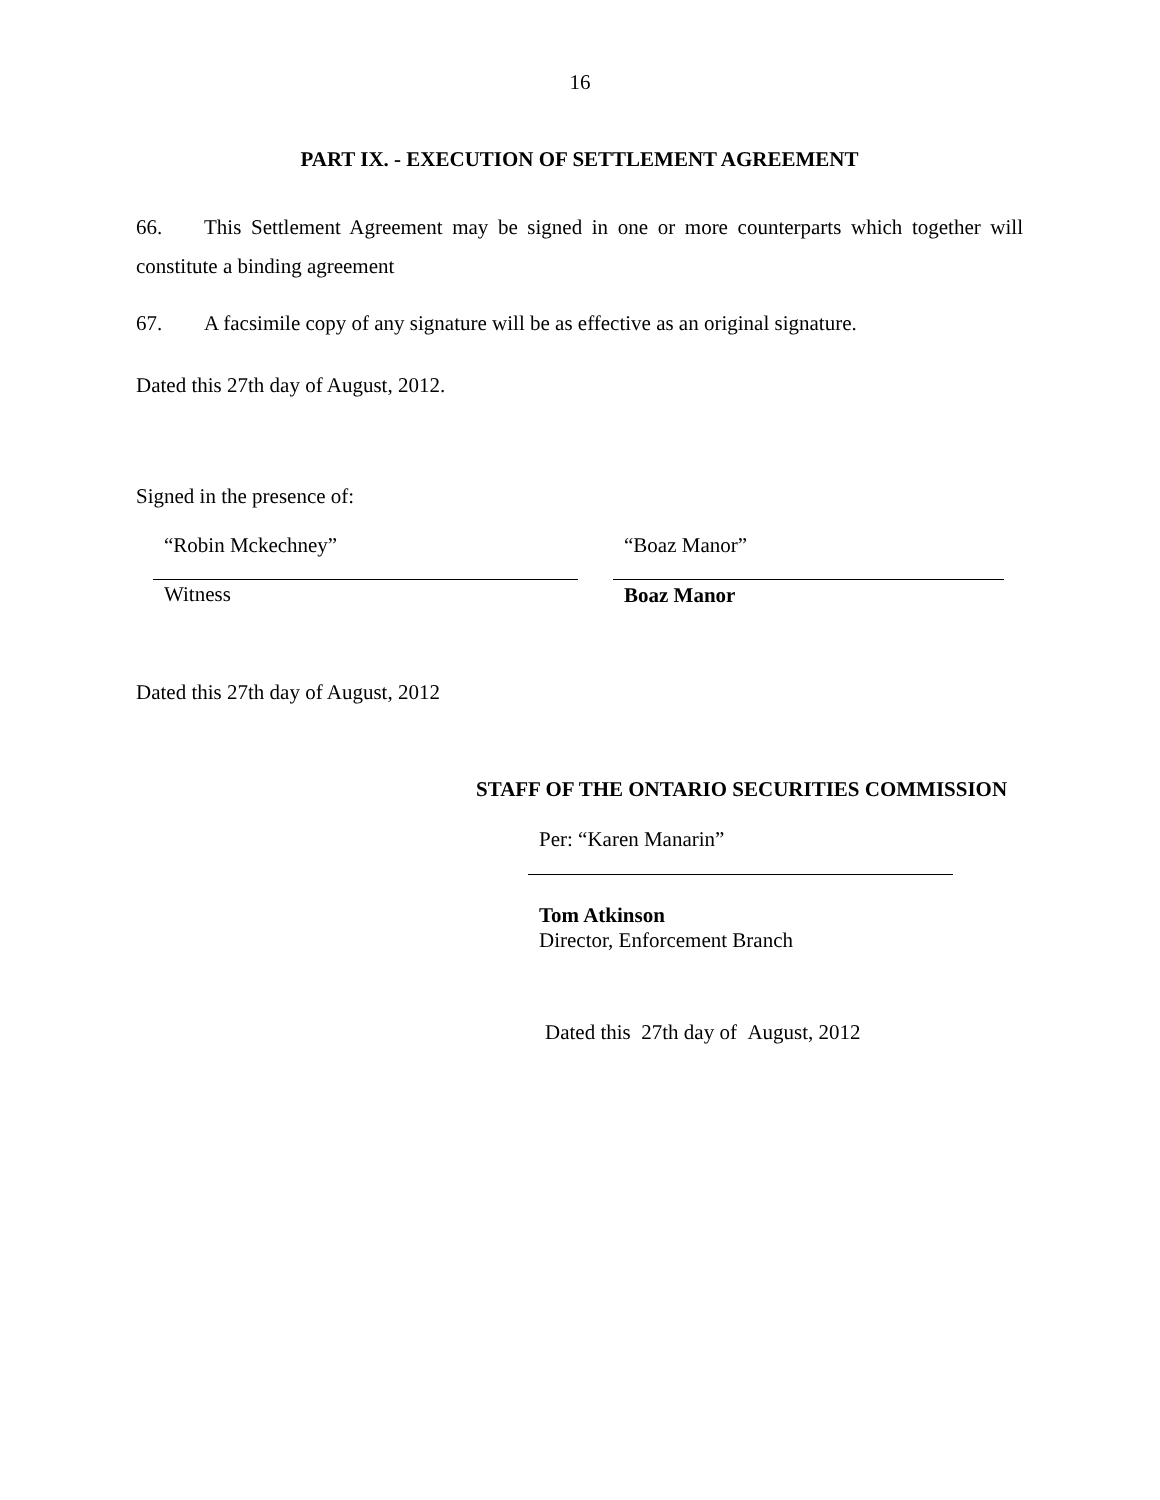16
PART IX. - EXECUTION OF SETTLEMENT AGREEMENT
66. This Settlement Agreement may be signed in one or more counterparts which together will constitute a binding agreement
67. A facsimile copy of any signature will be as effective as an original signature.
Dated this 27th day of August, 2012.
Signed in the presence of:
“Robin Mckechney” “Boaz Manor”
Witness Boaz Manor
Dated this 27th day of August, 2012
STAFF OF THE ONTARIO SECURITIES COMMISSION
Per: “Karen Manarin”
Tom Atkinson
Director, Enforcement Branch
Dated this 27th day of August, 2012